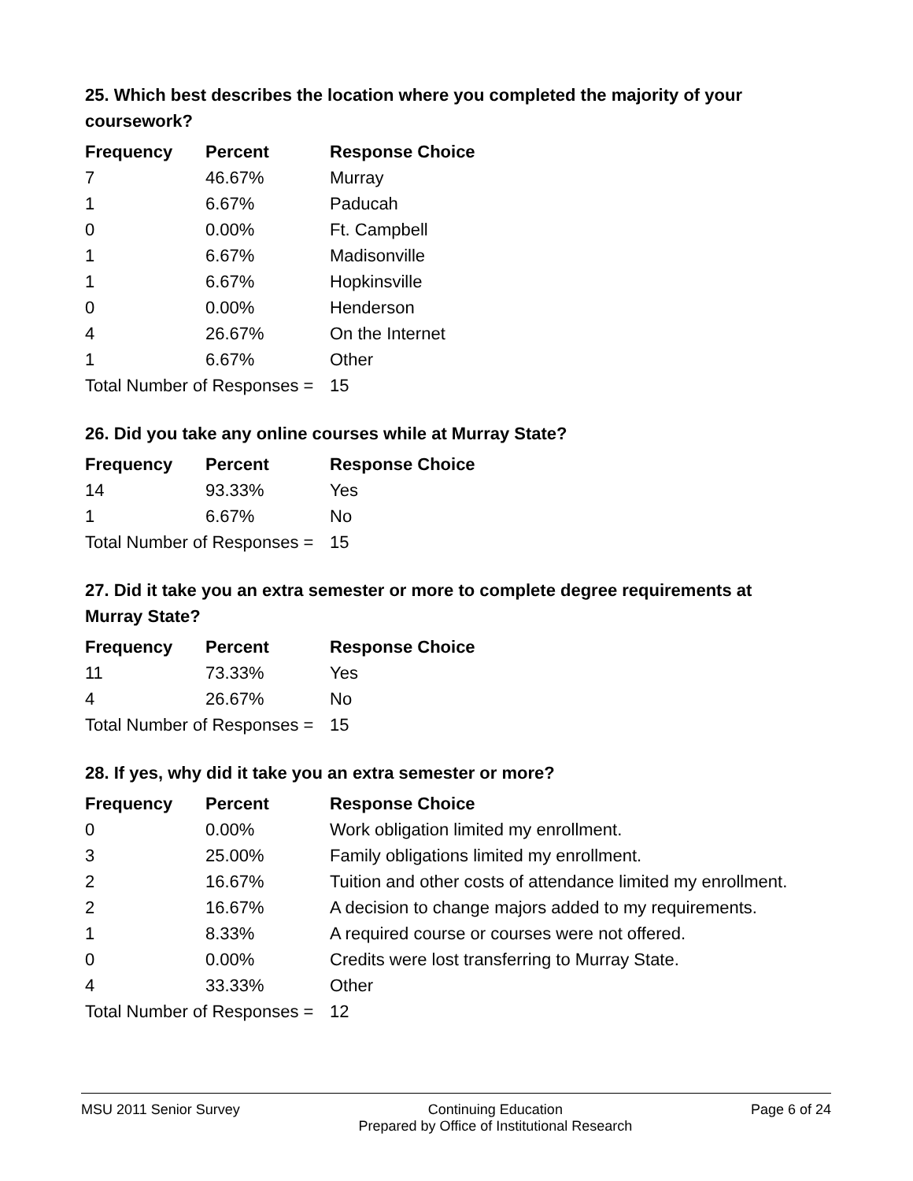25. Which best describes the location where you completed the majority of your coursework?
| Frequency | Percent | Response Choice |
| --- | --- | --- |
| 7 | 46.67% | Murray |
| 1 | 6.67% | Paducah |
| 0 | 0.00% | Ft. Campbell |
| 1 | 6.67% | Madisonville |
| 1 | 6.67% | Hopkinsville |
| 0 | 0.00% | Henderson |
| 4 | 26.67% | On the Internet |
| 1 | 6.67% | Other |
| Total Number of Responses = | | 15 |
26. Did you take any online courses while at Murray State?
| Frequency | Percent | Response Choice |
| --- | --- | --- |
| 14 | 93.33% | Yes |
| 1 | 6.67% | No |
| Total Number of Responses = | | 15 |
27. Did it take you an extra semester or more to complete degree requirements at Murray State?
| Frequency | Percent | Response Choice |
| --- | --- | --- |
| 11 | 73.33% | Yes |
| 4 | 26.67% | No |
| Total Number of Responses = | | 15 |
28. If yes, why did it take you an extra semester or more?
| Frequency | Percent | Response Choice |
| --- | --- | --- |
| 0 | 0.00% | Work obligation limited my enrollment. |
| 3 | 25.00% | Family obligations limited my enrollment. |
| 2 | 16.67% | Tuition and other costs of attendance limited my enrollment. |
| 2 | 16.67% | A decision to change majors added to my requirements. |
| 1 | 8.33% | A required course or courses were not offered. |
| 0 | 0.00% | Credits were lost transferring to Murray State. |
| 4 | 33.33% | Other |
| Total Number of Responses = | | 12 |
MSU 2011 Senior Survey Continuing Education
Prepared by Office of Institutional Research Page 6 of 24